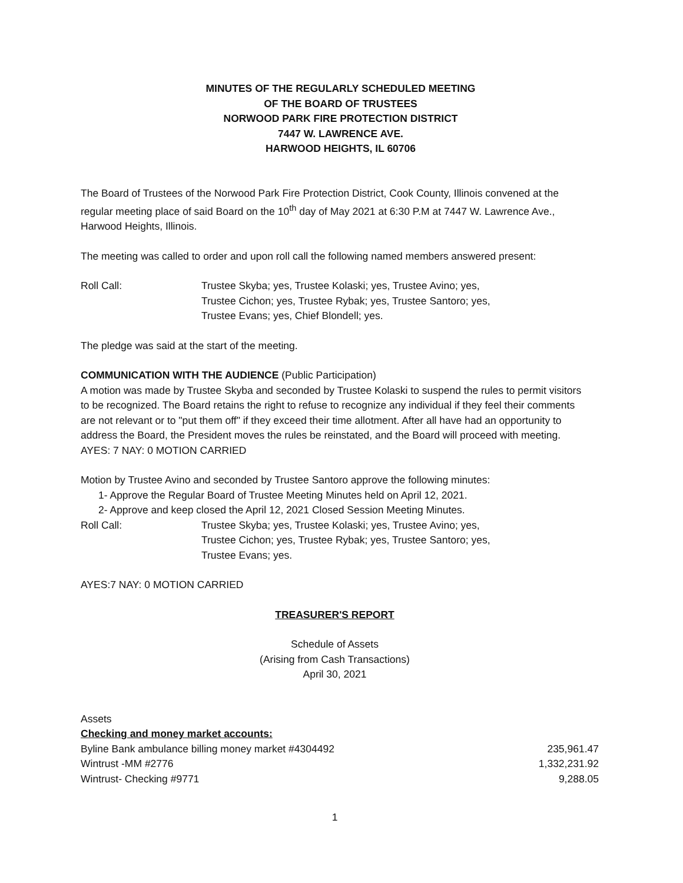MINUTES OF THE REGULARLY SCHEDULED MEETING
OF THE BOARD OF TRUSTEES
NORWOOD PARK FIRE PROTECTION DISTRICT
7447 W. LAWRENCE AVE.
HARWOOD HEIGHTS, IL 60706
The Board of Trustees of the Norwood Park Fire Protection District, Cook County, Illinois convened at the regular meeting place of said Board on the 10<sup>th</sup> day of May 2021 at 6:30 P.M at 7447 W. Lawrence Ave., Harwood Heights, Illinois.
The meeting was called to order and upon roll call the following named members answered present:
Roll Call: Trustee Skyba; yes, Trustee Kolaski; yes, Trustee Avino; yes,
Trustee Cichon; yes, Trustee Rybak; yes, Trustee Santoro; yes,
Trustee Evans; yes, Chief Blondell; yes.
The pledge was said at the start of the meeting.
COMMUNICATION WITH THE AUDIENCE (Public Participation)
A motion was made by Trustee Skyba and seconded by Trustee Kolaski to suspend the rules to permit visitors to be recognized. The Board retains the right to refuse to recognize any individual if they feel their comments are not relevant or to "put them off" if they exceed their time allotment. After all have had an opportunity to address the Board, the President moves the rules be reinstated, and the Board will proceed with meeting.
AYES: 7 NAY: 0 MOTION CARRIED
Motion by Trustee Avino and seconded by Trustee Santoro approve the following minutes:
1- Approve the Regular Board of Trustee Meeting Minutes held on April 12, 2021.
2- Approve and keep closed the April 12, 2021 Closed Session Meeting Minutes.
Roll Call: Trustee Skyba; yes, Trustee Kolaski; yes, Trustee Avino; yes,
Trustee Cichon; yes, Trustee Rybak; yes, Trustee Santoro; yes,
Trustee Evans; yes.
AYES:7 NAY: 0 MOTION CARRIED
TREASURER'S REPORT
Schedule of Assets
(Arising from Cash Transactions)
April 30, 2021
Assets
Checking and money market accounts:
| Byline Bank ambulance billing money market #4304492 | 235,961.47 |
| Wintrust -MM #2776 | 1,332,231.92 |
| Wintrust- Checking #9771 | 9,288.05 |
1